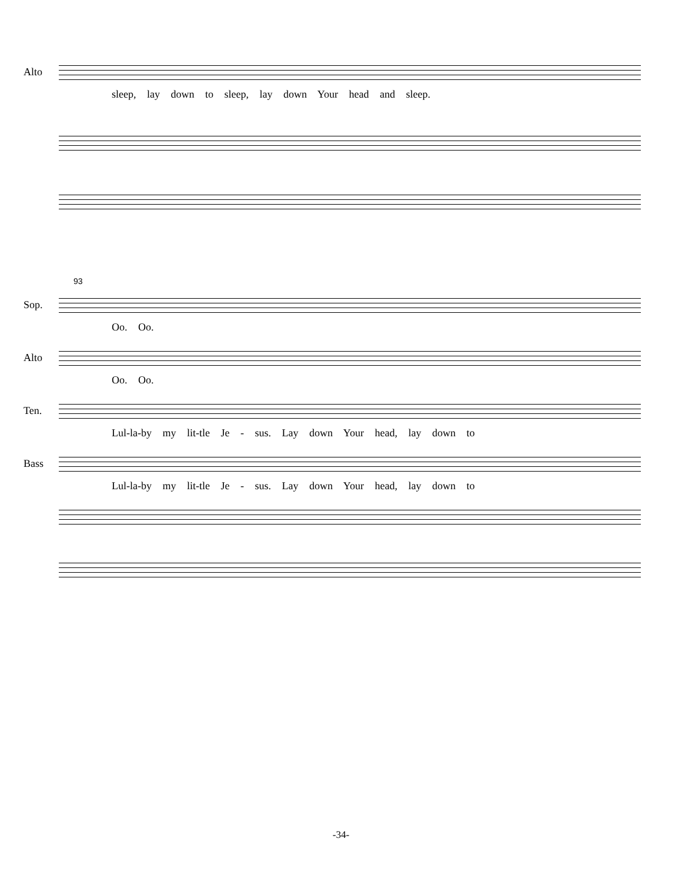Alto
sleep, lay down to sleep, lay down Your head and sleep.
93
Sop.
Oo. Oo.
Alto
Oo. Oo.
Ten.
Lul-la-by my lit-tle Je - sus. Lay down Your head, lay down to
Bass
Lul-la-by my lit-tle Je - sus. Lay down Your head, lay down to
-34-